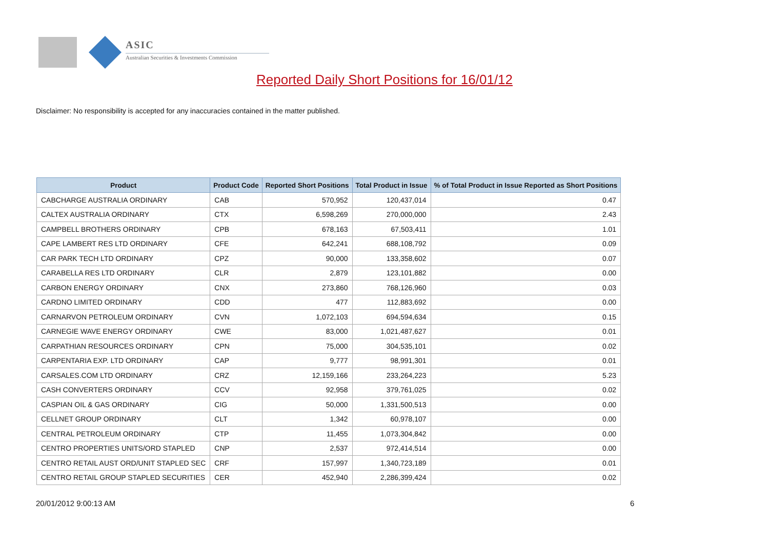ASIC
Australian Securities & Investments Commission
Reported Daily Short Positions for 16/01/12
Disclaimer: No responsibility is accepted for any inaccuracies contained in the matter published.
| Product | Product Code | Reported Short Positions | Total Product in Issue | % of Total Product in Issue Reported as Short Positions |
| --- | --- | --- | --- | --- |
| CABCHARGE AUSTRALIA ORDINARY | CAB | 570,952 | 120,437,014 | 0.47 |
| CALTEX AUSTRALIA ORDINARY | CTX | 6,598,269 | 270,000,000 | 2.43 |
| CAMPBELL BROTHERS ORDINARY | CPB | 678,163 | 67,503,411 | 1.01 |
| CAPE LAMBERT RES LTD ORDINARY | CFE | 642,241 | 688,108,792 | 0.09 |
| CAR PARK TECH LTD ORDINARY | CPZ | 90,000 | 133,358,602 | 0.07 |
| CARABELLA RES LTD ORDINARY | CLR | 2,879 | 123,101,882 | 0.00 |
| CARBON ENERGY ORDINARY | CNX | 273,860 | 768,126,960 | 0.03 |
| CARDNO LIMITED ORDINARY | CDD | 477 | 112,883,692 | 0.00 |
| CARNARVON PETROLEUM ORDINARY | CVN | 1,072,103 | 694,594,634 | 0.15 |
| CARNEGIE WAVE ENERGY ORDINARY | CWE | 83,000 | 1,021,487,627 | 0.01 |
| CARPATHIAN RESOURCES ORDINARY | CPN | 75,000 | 304,535,101 | 0.02 |
| CARPENTARIA EXP. LTD ORDINARY | CAP | 9,777 | 98,991,301 | 0.01 |
| CARSALES.COM LTD ORDINARY | CRZ | 12,159,166 | 233,264,223 | 5.23 |
| CASH CONVERTERS ORDINARY | CCV | 92,958 | 379,761,025 | 0.02 |
| CASPIAN OIL & GAS ORDINARY | CIG | 50,000 | 1,331,500,513 | 0.00 |
| CELLNET GROUP ORDINARY | CLT | 1,342 | 60,978,107 | 0.00 |
| CENTRAL PETROLEUM ORDINARY | CTP | 11,455 | 1,073,304,842 | 0.00 |
| CENTRO PROPERTIES UNITS/ORD STAPLED | CNP | 2,537 | 972,414,514 | 0.00 |
| CENTRO RETAIL AUST ORD/UNIT STAPLED SEC | CRF | 157,997 | 1,340,723,189 | 0.01 |
| CENTRO RETAIL GROUP STAPLED SECURITIES | CER | 452,940 | 2,286,399,424 | 0.02 |
20/01/2012 9:00:13 AM 6